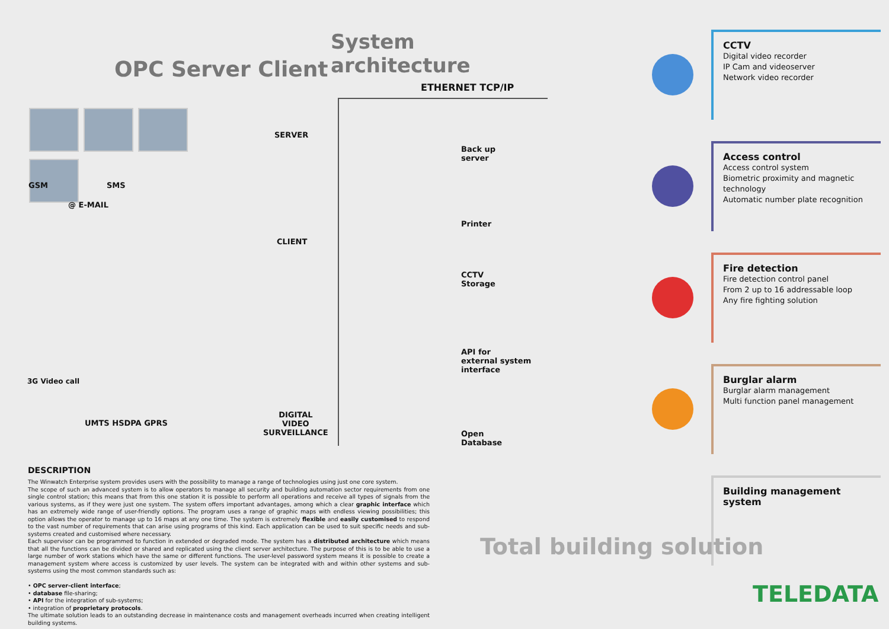System architecture
OPC Server Client
ETHERNET TCP/IP
SERVER
GSM SMS
@ E-MAIL
CLIENT
3G Video call
UMTS HSDPA GPRS
DIGITAL
VIDEO
SURVEILLANCE
Back up
server
Printer
CCTV
Storage
API for
external system
interface
Open
Database
DESCRIPTION
The Winwatch Enterprise system provides users with the possibility to manage a range of technologies using just one core system.
The scope of such an advanced system is to allow operators to manage all security and building automation sector requirements from one single control station; this means that from this one station it is possible to perform all operations and receive all types of signals from the various systems, as if they were just one system. The system offers important advantages, among which a clear graphic interface which has an extremely wide range of user-friendly options. The program uses a range of graphic maps with endless viewing possibilities; this option allows the operator to manage up to 16 maps at any one time. The system is extremely flexible and easily customised to respond to the vast number of requirements that can arise using programs of this kind. Each application can be used to suit specific needs and sub-systems created and customised where necessary.
Each supervisor can be programmed to function in extended or degraded mode. The system has a distributed architecture which means that all the functions can be divided or shared and replicated using the client server architecture. The purpose of this is to be able to use a large number of work stations which have the same or different functions. The user-level password system means it is possible to create a management system where access is customized by user levels. The system can be integrated with and within other systems and sub-systems using the most common standards such as:
• OPC server-client interface;
• database file-sharing;
• API for the integration of sub-systems;
• integration of proprietary protocols.
The ultimate solution leads to an outstanding decrease in maintenance costs and management overheads incurred when creating intelligent building systems.
CCTV
Digital video recorder
IP Cam and videoserver
Network video recorder
Access control
Access control system
Biometric proximity and magnetic technology
Automatic number plate recognition
Fire detection
Fire detection control panel
From 2 up to 16 addressable loop
Any fire fighting solution
Burglar alarm
Burglar alarm management
Multi function panel management
Building management system
Total building solution
TELEDATA